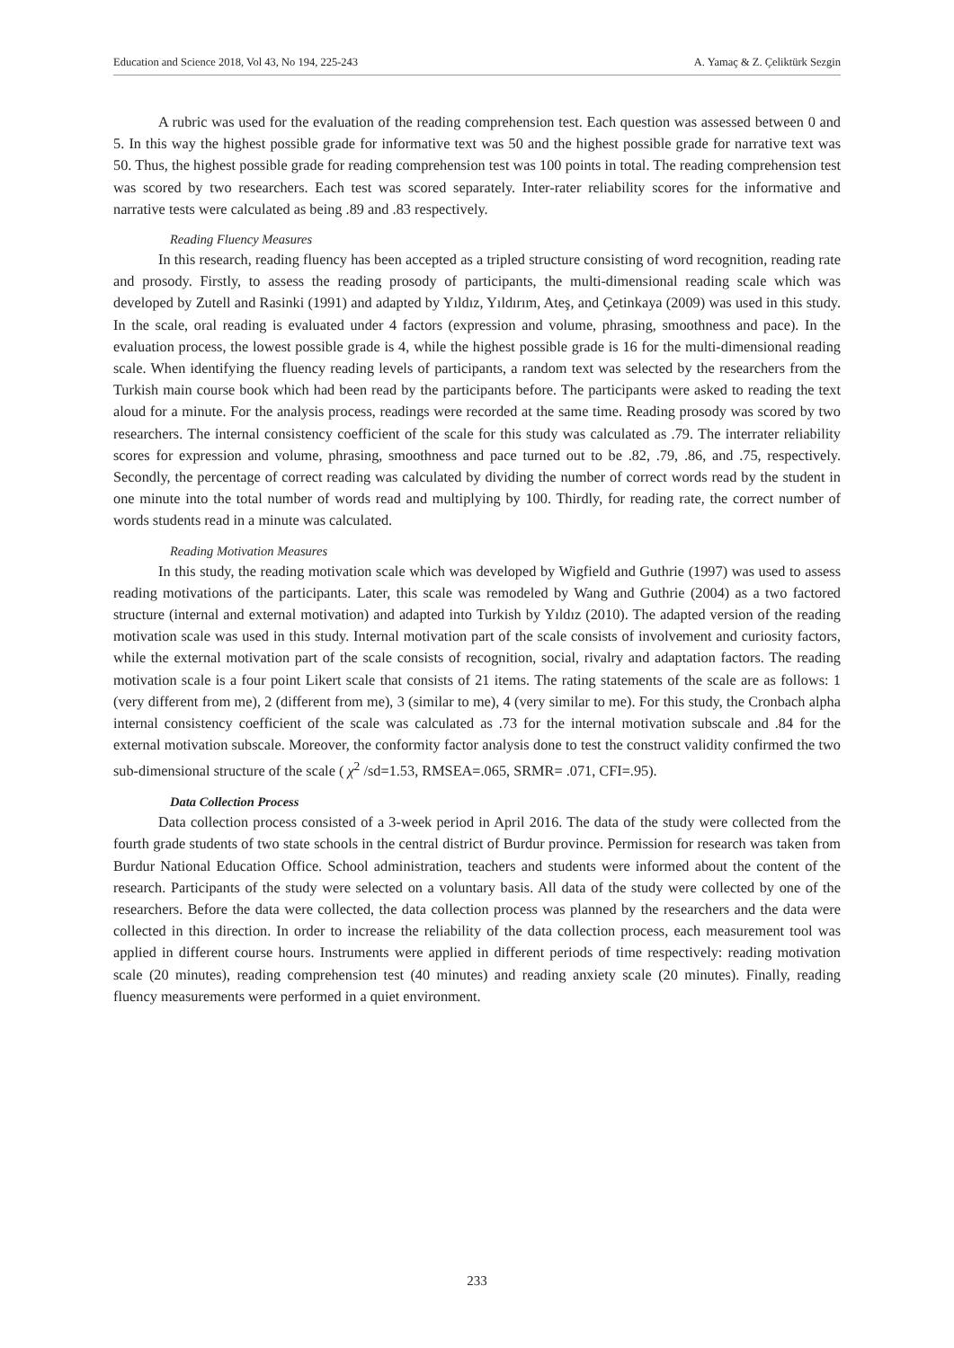Education and Science 2018, Vol 43, No 194, 225-243 A. Yamaç & Z. Çeliktürk Sezgin
A rubric was used for the evaluation of the reading comprehension test. Each question was assessed between 0 and 5. In this way the highest possible grade for informative text was 50 and the highest possible grade for narrative text was 50. Thus, the highest possible grade for reading comprehension test was 100 points in total. The reading comprehension test was scored by two researchers. Each test was scored separately. Inter-rater reliability scores for the informative and narrative tests were calculated as being .89 and .83 respectively.
Reading Fluency Measures
In this research, reading fluency has been accepted as a tripled structure consisting of word recognition, reading rate and prosody. Firstly, to assess the reading prosody of participants, the multi-dimensional reading scale which was developed by Zutell and Rasinki (1991) and adapted by Yıldız, Yıldırım, Ateş, and Çetinkaya (2009) was used in this study. In the scale, oral reading is evaluated under 4 factors (expression and volume, phrasing, smoothness and pace). In the evaluation process, the lowest possible grade is 4, while the highest possible grade is 16 for the multi-dimensional reading scale. When identifying the fluency reading levels of participants, a random text was selected by the researchers from the Turkish main course book which had been read by the participants before. The participants were asked to reading the text aloud for a minute. For the analysis process, readings were recorded at the same time. Reading prosody was scored by two researchers. The internal consistency coefficient of the scale for this study was calculated as .79. The interrater reliability scores for expression and volume, phrasing, smoothness and pace turned out to be .82, .79, .86, and .75, respectively. Secondly, the percentage of correct reading was calculated by dividing the number of correct words read by the student in one minute into the total number of words read and multiplying by 100. Thirdly, for reading rate, the correct number of words students read in a minute was calculated.
Reading Motivation Measures
In this study, the reading motivation scale which was developed by Wigfield and Guthrie (1997) was used to assess reading motivations of the participants. Later, this scale was remodeled by Wang and Guthrie (2004) as a two factored structure (internal and external motivation) and adapted into Turkish by Yıldız (2010). The adapted version of the reading motivation scale was used in this study. Internal motivation part of the scale consists of involvement and curiosity factors, while the external motivation part of the scale consists of recognition, social, rivalry and adaptation factors. The reading motivation scale is a four point Likert scale that consists of 21 items. The rating statements of the scale are as follows: 1 (very different from me), 2 (different from me), 3 (similar to me), 4 (very similar to me). For this study, the Cronbach alpha internal consistency coefficient of the scale was calculated as .73 for the internal motivation subscale and .84 for the external motivation subscale. Moreover, the conformity factor analysis done to test the construct validity confirmed the two sub-dimensional structure of the scale ( χ<sup>2</sup> /sd=1.53, RMSEA=.065, SRMR= .071, CFI=.95).
Data Collection Process
Data collection process consisted of a 3-week period in April 2016. The data of the study were collected from the fourth grade students of two state schools in the central district of Burdur province. Permission for research was taken from Burdur National Education Office. School administration, teachers and students were informed about the content of the research. Participants of the study were selected on a voluntary basis. All data of the study were collected by one of the researchers. Before the data were collected, the data collection process was planned by the researchers and the data were collected in this direction. In order to increase the reliability of the data collection process, each measurement tool was applied in different course hours. Instruments were applied in different periods of time respectively: reading motivation scale (20 minutes), reading comprehension test (40 minutes) and reading anxiety scale (20 minutes). Finally, reading fluency measurements were performed in a quiet environment.
233